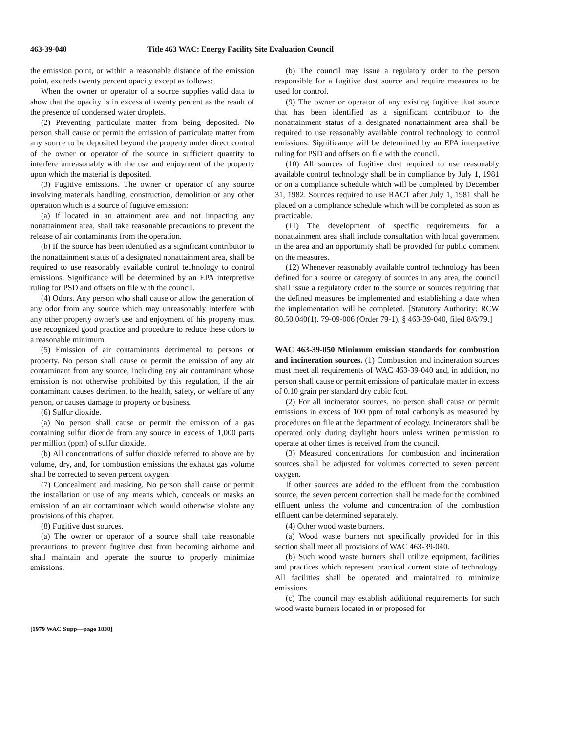463-39-040 Title 463 WAC: Energy Facility Site Evaluation Council
the emission point, or within a reasonable distance of the emission point, exceeds twenty percent opacity except as follows:
When the owner or operator of a source supplies valid data to show that the opacity is in excess of twenty percent as the result of the presence of condensed water droplets.
(2) Preventing particulate matter from being deposited. No person shall cause or permit the emission of particulate matter from any source to be deposited beyond the property under direct control of the owner or operator of the source in sufficient quantity to interfere unreasonably with the use and enjoyment of the property upon which the material is deposited.
(3) Fugitive emissions. The owner or operator of any source involving materials handling, construction, demolition or any other operation which is a source of fugitive emission:
(a) If located in an attainment area and not impacting any nonattainment area, shall take reasonable precautions to prevent the release of air contaminants from the operation.
(b) If the source has been identified as a significant contributor to the nonattainment status of a designated nonattainment area, shall be required to use reasonably available control technology to control emissions. Significance will be determined by an EPA interpretive ruling for PSD and offsets on file with the council.
(4) Odors. Any person who shall cause or allow the generation of any odor from any source which may unreasonably interfere with any other property owner's use and enjoyment of his property must use recognized good practice and procedure to reduce these odors to a reasonable minimum.
(5) Emission of air contaminants detrimental to persons or property. No person shall cause or permit the emission of any air contaminant from any source, including any air contaminant whose emission is not otherwise prohibited by this regulation, if the air contaminant causes detriment to the health, safety, or welfare of any person, or causes damage to property or business.
(6) Sulfur dioxide.
(a) No person shall cause or permit the emission of a gas containing sulfur dioxide from any source in excess of 1,000 parts per million (ppm) of sulfur dioxide.
(b) All concentrations of sulfur dioxide referred to above are by volume, dry, and, for combustion emissions the exhaust gas volume shall be corrected to seven percent oxygen.
(7) Concealment and masking. No person shall cause or permit the installation or use of any means which, conceals or masks an emission of an air contaminant which would otherwise violate any provisions of this chapter.
(8) Fugitive dust sources.
(a) The owner or operator of a source shall take reasonable precautions to prevent fugitive dust from becoming airborne and shall maintain and operate the source to properly minimize emissions.
(b) The council may issue a regulatory order to the person responsible for a fugitive dust source and require measures to be used for control.
(9) The owner or operator of any existing fugitive dust source that has been identified as a significant contributor to the nonattainment status of a designated nonattainment area shall be required to use reasonably available control technology to control emissions. Significance will be determined by an EPA interpretive ruling for PSD and offsets on file with the council.
(10) All sources of fugitive dust required to use reasonably available control technology shall be in compliance by July 1, 1981 or on a compliance schedule which will be completed by December 31, 1982. Sources required to use RACT after July 1, 1981 shall be placed on a compliance schedule which will be completed as soon as practicable.
(11) The development of specific requirements for a nonattainment area shall include consultation with local government in the area and an opportunity shall be provided for public comment on the measures.
(12) Whenever reasonably available control technology has been defined for a source or category of sources in any area, the council shall issue a regulatory order to the source or sources requiring that the defined measures be implemented and establishing a date when the implementation will be completed. [Statutory Authority: RCW 80.50.040(1). 79-09-006 (Order 79-1), § 463-39-040, filed 8/6/79.]
WAC 463-39-050 Minimum emission standards for combustion and incineration sources. (1) Combustion and incineration sources must meet all requirements of WAC 463-39-040 and, in addition, no person shall cause or permit emissions of particulate matter in excess of 0.10 grain per standard dry cubic foot.
(2) For all incinerator sources, no person shall cause or permit emissions in excess of 100 ppm of total carbonyls as measured by procedures on file at the department of ecology. Incinerators shall be operated only during daylight hours unless written permission to operate at other times is received from the council.
(3) Measured concentrations for combustion and incineration sources shall be adjusted for volumes corrected to seven percent oxygen.
If other sources are added to the effluent from the combustion source, the seven percent correction shall be made for the combined effluent unless the volume and concentration of the combustion effluent can be determined separately.
(4) Other wood waste burners.
(a) Wood waste burners not specifically provided for in this section shall meet all provisions of WAC 463-39-040.
(b) Such wood waste burners shall utilize equipment, facilities and practices which represent practical current state of technology. All facilities shall be operated and maintained to minimize emissions.
(c) The council may establish additional requirements for such wood waste burners located in or proposed for
[1979 WAC Supp—page 1838]